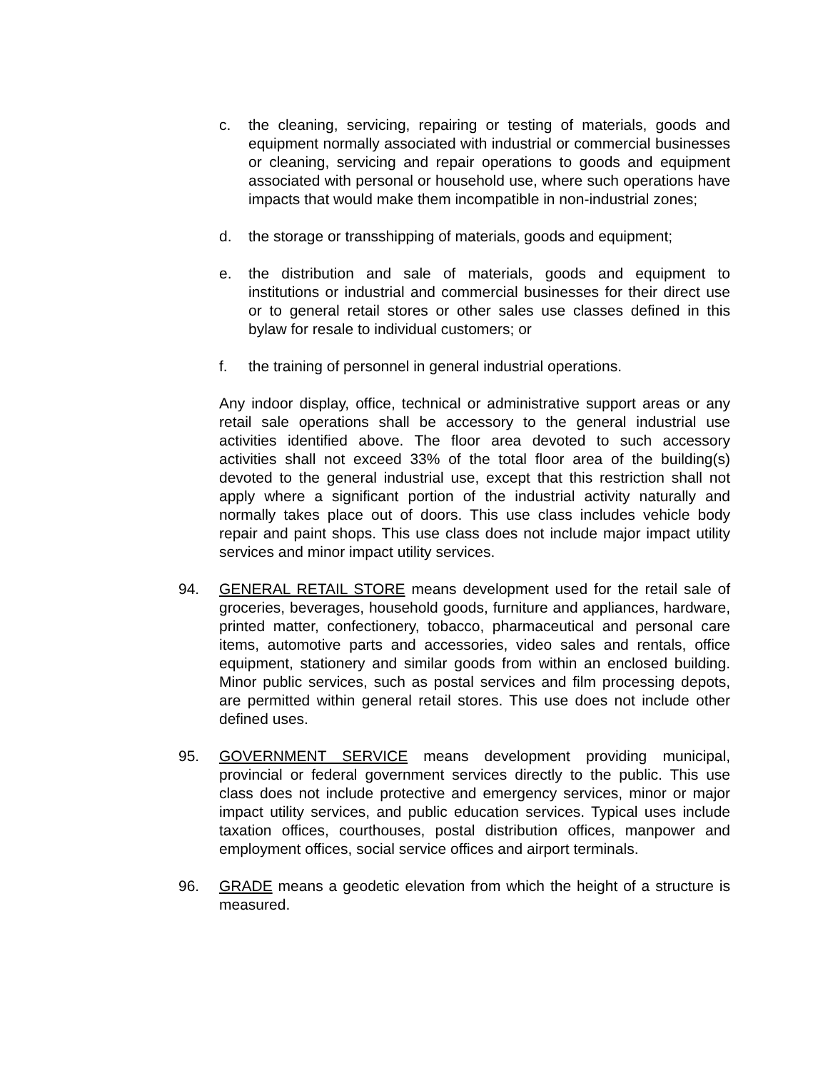c. the cleaning, servicing, repairing or testing of materials, goods and equipment normally associated with industrial or commercial businesses or cleaning, servicing and repair operations to goods and equipment associated with personal or household use, where such operations have impacts that would make them incompatible in non-industrial zones;
d. the storage or transshipping of materials, goods and equipment;
e. the distribution and sale of materials, goods and equipment to institutions or industrial and commercial businesses for their direct use or to general retail stores or other sales use classes defined in this bylaw for resale to individual customers; or
f. the training of personnel in general industrial operations.
Any indoor display, office, technical or administrative support areas or any retail sale operations shall be accessory to the general industrial use activities identified above. The floor area devoted to such accessory activities shall not exceed 33% of the total floor area of the building(s) devoted to the general industrial use, except that this restriction shall not apply where a significant portion of the industrial activity naturally and normally takes place out of doors. This use class includes vehicle body repair and paint shops. This use class does not include major impact utility services and minor impact utility services.
94. GENERAL RETAIL STORE means development used for the retail sale of groceries, beverages, household goods, furniture and appliances, hardware, printed matter, confectionery, tobacco, pharmaceutical and personal care items, automotive parts and accessories, video sales and rentals, office equipment, stationery and similar goods from within an enclosed building. Minor public services, such as postal services and film processing depots, are permitted within general retail stores. This use does not include other defined uses.
95. GOVERNMENT SERVICE means development providing municipal, provincial or federal government services directly to the public. This use class does not include protective and emergency services, minor or major impact utility services, and public education services. Typical uses include taxation offices, courthouses, postal distribution offices, manpower and employment offices, social service offices and airport terminals.
96. GRADE means a geodetic elevation from which the height of a structure is measured.